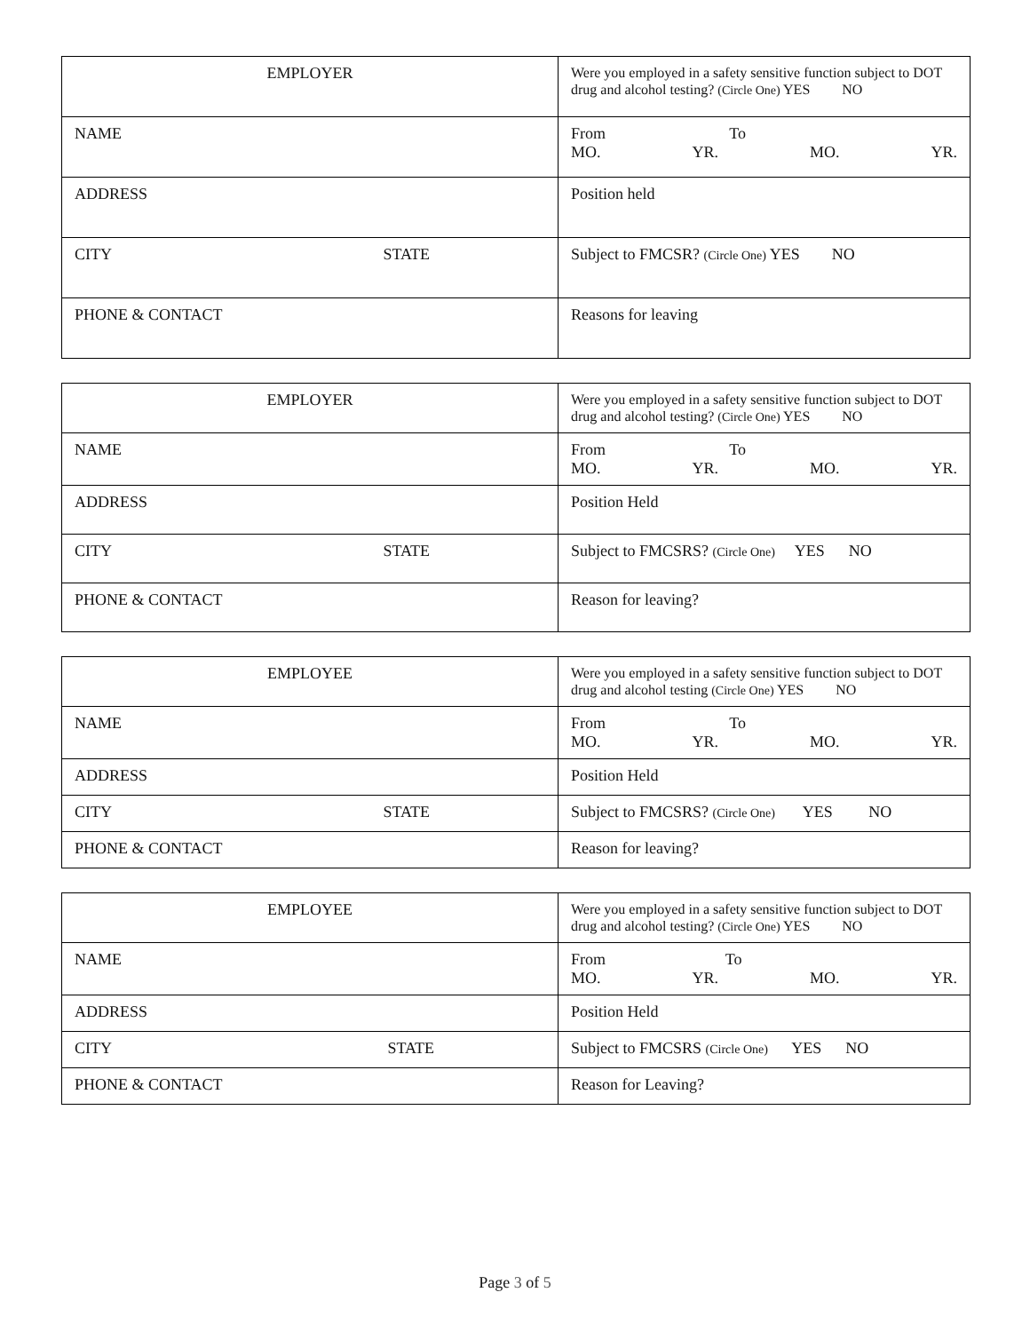| EMPLOYER | Were you employed in a safety sensitive function subject to DOT drug and alcohol testing? (Circle One) YES NO |
| NAME | From To MO. YR. MO. YR. |
| ADDRESS | Position held |
| CITY STATE | Subject to FMCSR? (Circle One) YES NO |
| PHONE & CONTACT | Reasons for leaving |
| EMPLOYER | Were you employed in a safety sensitive function subject to DOT drug and alcohol testing? (Circle One) YES NO |
| NAME | From To MO. YR. MO. YR. |
| ADDRESS | Position Held |
| CITY STATE | Subject to FMCSRS? (Circle One) YES NO |
| PHONE & CONTACT | Reason for leaving? |
| EMPLOYEE | Were you employed in a safety sensitive function subject to DOT drug and alcohol testing (Circle One) YES NO |
| NAME | From To MO. YR. MO. YR. |
| ADDRESS | Position Held |
| CITY STATE | Subject to FMCSRS? (Circle One) YES NO |
| PHONE & CONTACT | Reason for leaving? |
| EMPLOYEE | Were you employed in a safety sensitive function subject to DOT drug and alcohol testing? (Circle One) YES NO |
| NAME | From To MO. YR. MO. YR. |
| ADDRESS | Position Held |
| CITY STATE | Subject to FMCSRS (Circle One) YES NO |
| PHONE & CONTACT | Reason for Leaving? |
Page 3 of 5